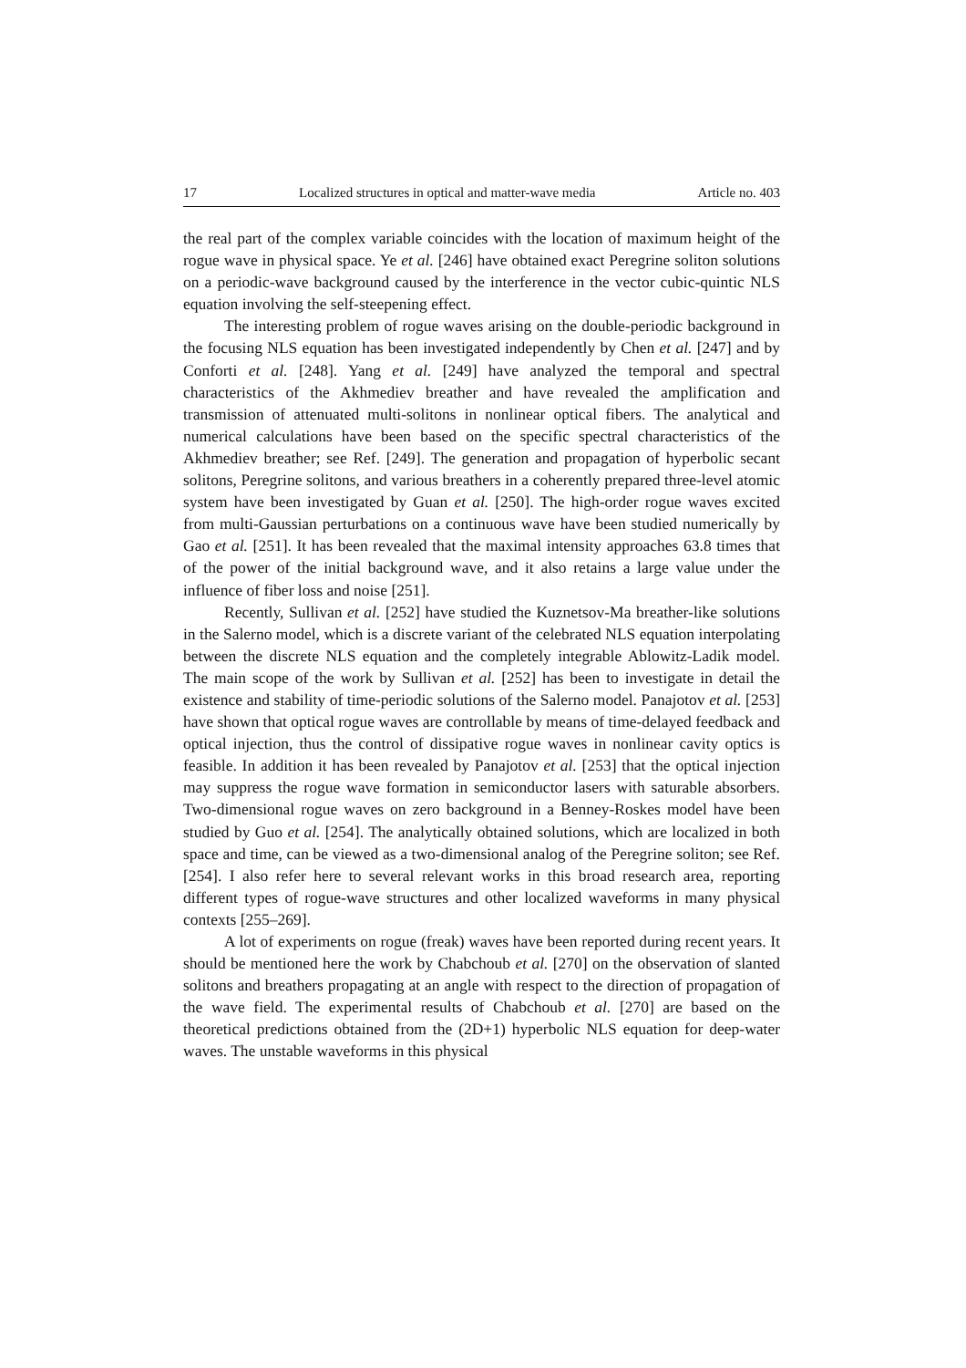17 Localized structures in optical and matter-wave media Article no. 403
the real part of the complex variable coincides with the location of maximum height of the rogue wave in physical space. Ye et al. [246] have obtained exact Peregrine soliton solutions on a periodic-wave background caused by the interference in the vector cubic-quintic NLS equation involving the self-steepening effect.
The interesting problem of rogue waves arising on the double-periodic background in the focusing NLS equation has been investigated independently by Chen et al. [247] and by Conforti et al. [248]. Yang et al. [249] have analyzed the temporal and spectral characteristics of the Akhmediev breather and have revealed the amplification and transmission of attenuated multi-solitons in nonlinear optical fibers. The analytical and numerical calculations have been based on the specific spectral characteristics of the Akhmediev breather; see Ref. [249]. The generation and propagation of hyperbolic secant solitons, Peregrine solitons, and various breathers in a coherently prepared three-level atomic system have been investigated by Guan et al. [250]. The high-order rogue waves excited from multi-Gaussian perturbations on a continuous wave have been studied numerically by Gao et al. [251]. It has been revealed that the maximal intensity approaches 63.8 times that of the power of the initial background wave, and it also retains a large value under the influence of fiber loss and noise [251].
Recently, Sullivan et al. [252] have studied the Kuznetsov-Ma breather-like solutions in the Salerno model, which is a discrete variant of the celebrated NLS equation interpolating between the discrete NLS equation and the completely integrable Ablowitz-Ladik model. The main scope of the work by Sullivan et al. [252] has been to investigate in detail the existence and stability of time-periodic solutions of the Salerno model. Panajotov et al. [253] have shown that optical rogue waves are controllable by means of time-delayed feedback and optical injection, thus the control of dissipative rogue waves in nonlinear cavity optics is feasible. In addition it has been revealed by Panajotov et al. [253] that the optical injection may suppress the rogue wave formation in semiconductor lasers with saturable absorbers. Two-dimensional rogue waves on zero background in a Benney-Roskes model have been studied by Guo et al. [254]. The analytically obtained solutions, which are localized in both space and time, can be viewed as a two-dimensional analog of the Peregrine soliton; see Ref. [254]. I also refer here to several relevant works in this broad research area, reporting different types of rogue-wave structures and other localized waveforms in many physical contexts [255–269].
A lot of experiments on rogue (freak) waves have been reported during recent years. It should be mentioned here the work by Chabchoub et al. [270] on the observation of slanted solitons and breathers propagating at an angle with respect to the direction of propagation of the wave field. The experimental results of Chabchoub et al. [270] are based on the theoretical predictions obtained from the (2D+1) hyperbolic NLS equation for deep-water waves. The unstable waveforms in this physical